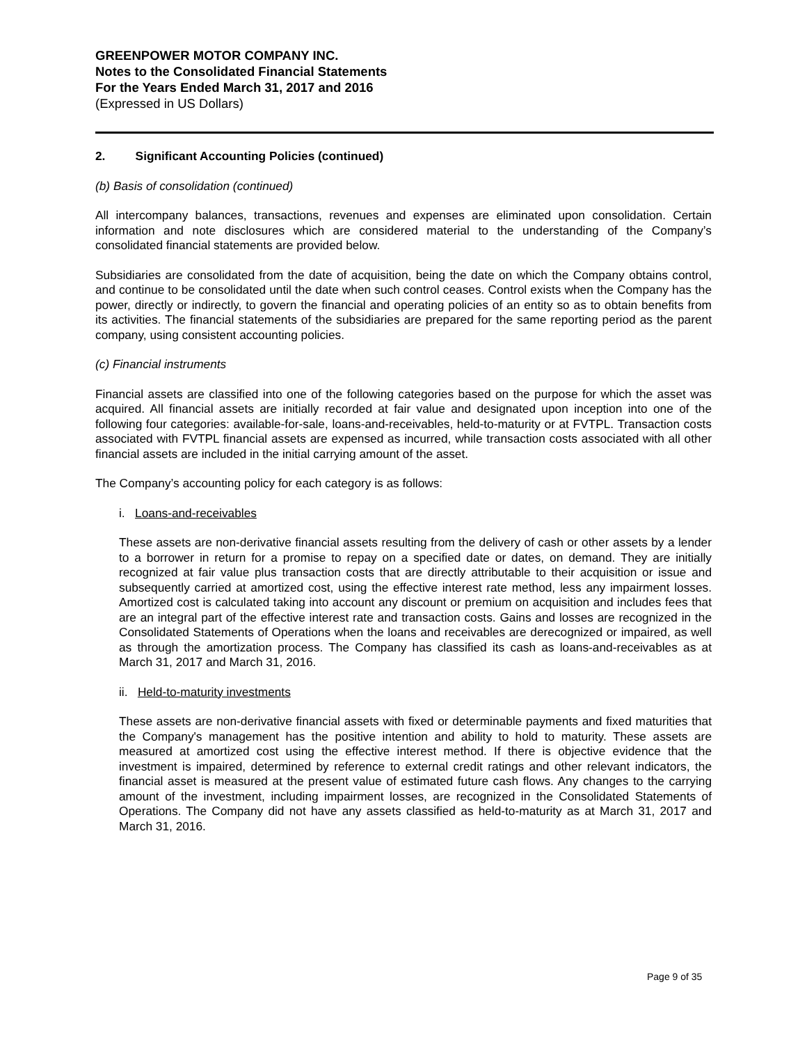GREENPOWER MOTOR COMPANY INC.
Notes to the Consolidated Financial Statements
For the Years Ended March 31, 2017 and 2016
(Expressed in US Dollars)
2. Significant Accounting Policies (continued)
(b) Basis of consolidation (continued)
All intercompany balances, transactions, revenues and expenses are eliminated upon consolidation. Certain information and note disclosures which are considered material to the understanding of the Company’s consolidated financial statements are provided below.
Subsidiaries are consolidated from the date of acquisition, being the date on which the Company obtains control, and continue to be consolidated until the date when such control ceases. Control exists when the Company has the power, directly or indirectly, to govern the financial and operating policies of an entity so as to obtain benefits from its activities. The financial statements of the subsidiaries are prepared for the same reporting period as the parent company, using consistent accounting policies.
(c) Financial instruments
Financial assets are classified into one of the following categories based on the purpose for which the asset was acquired. All financial assets are initially recorded at fair value and designated upon inception into one of the following four categories: available-for-sale, loans-and-receivables, held-to-maturity or at FVTPL. Transaction costs associated with FVTPL financial assets are expensed as incurred, while transaction costs associated with all other financial assets are included in the initial carrying amount of the asset.
The Company’s accounting policy for each category is as follows:
i. Loans-and-receivables
These assets are non-derivative financial assets resulting from the delivery of cash or other assets by a lender to a borrower in return for a promise to repay on a specified date or dates, on demand. They are initially recognized at fair value plus transaction costs that are directly attributable to their acquisition or issue and subsequently carried at amortized cost, using the effective interest rate method, less any impairment losses. Amortized cost is calculated taking into account any discount or premium on acquisition and includes fees that are an integral part of the effective interest rate and transaction costs. Gains and losses are recognized in the Consolidated Statements of Operations when the loans and receivables are derecognized or impaired, as well as through the amortization process. The Company has classified its cash as loans-and-receivables as at March 31, 2017 and March 31, 2016.
ii. Held-to-maturity investments
These assets are non-derivative financial assets with fixed or determinable payments and fixed maturities that the Company's management has the positive intention and ability to hold to maturity. These assets are measured at amortized cost using the effective interest method. If there is objective evidence that the investment is impaired, determined by reference to external credit ratings and other relevant indicators, the financial asset is measured at the present value of estimated future cash flows. Any changes to the carrying amount of the investment, including impairment losses, are recognized in the Consolidated Statements of Operations. The Company did not have any assets classified as held-to-maturity as at March 31, 2017 and March 31, 2016.
Page 9 of 35